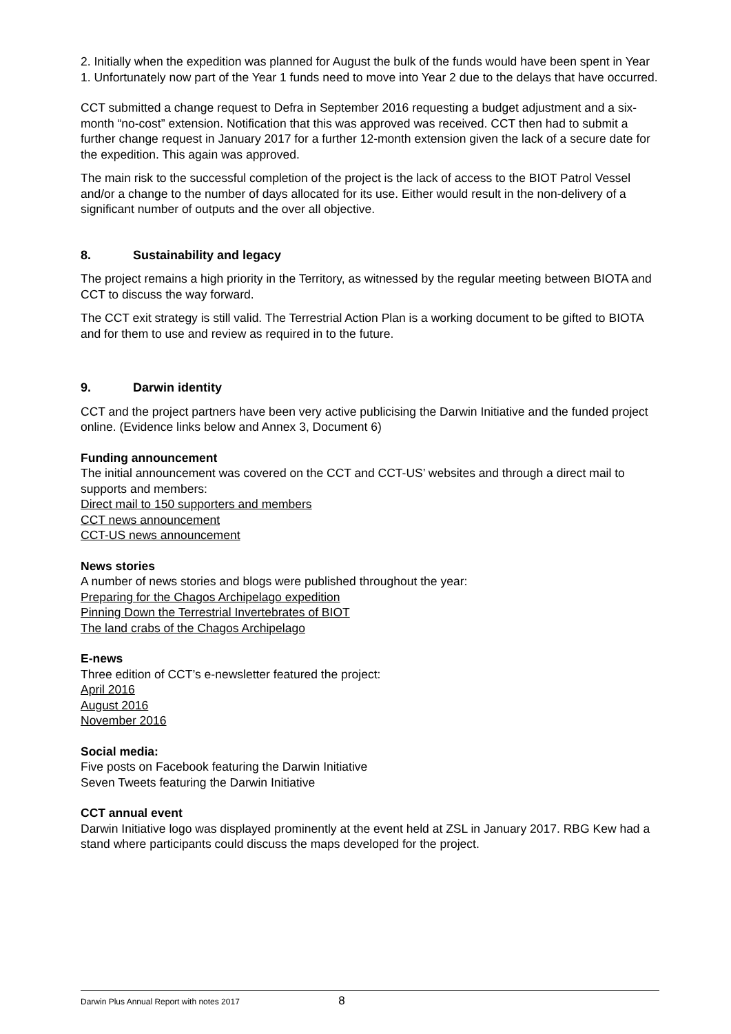2. Initially when the expedition was planned for August the bulk of the funds would have been spent in Year 1. Unfortunately now part of the Year 1 funds need to move into Year 2 due to the delays that have occurred.
CCT submitted a change request to Defra in September 2016 requesting a budget adjustment and a six-month “no-cost” extension. Notification that this was approved was received. CCT then had to submit a further change request in January 2017 for a further 12-month extension given the lack of a secure date for the expedition. This again was approved.
The main risk to the successful completion of the project is the lack of access to the BIOT Patrol Vessel and/or a change to the number of days allocated for its use. Either would result in the non-delivery of a significant number of outputs and the over all objective.
8. Sustainability and legacy
The project remains a high priority in the Territory, as witnessed by the regular meeting between BIOTA and CCT to discuss the way forward.
The CCT exit strategy is still valid. The Terrestrial Action Plan is a working document to be gifted to BIOTA and for them to use and review as required in to the future.
9. Darwin identity
CCT and the project partners have been very active publicising the Darwin Initiative and the funded project online. (Evidence links below and Annex 3, Document 6)
Funding announcement
The initial announcement was covered on the CCT and CCT-US’ websites and through a direct mail to supports and members:
Direct mail to 150 supporters and members
CCT news announcement
CCT-US news announcement
News stories
A number of news stories and blogs were published throughout the year:
Preparing for the Chagos Archipelago expedition
Pinning Down the Terrestrial Invertebrates of BIOT
The land crabs of the Chagos Archipelago
E-news
Three edition of CCT’s e-newsletter featured the project:
April 2016
August 2016
November 2016
Social media:
Five posts on Facebook featuring the Darwin Initiative
Seven Tweets featuring the Darwin Initiative
CCT annual event
Darwin Initiative logo was displayed prominently at the event held at ZSL in January 2017. RBG Kew had a stand where participants could discuss the maps developed for the project.
Darwin Plus Annual Report with notes 2017 8